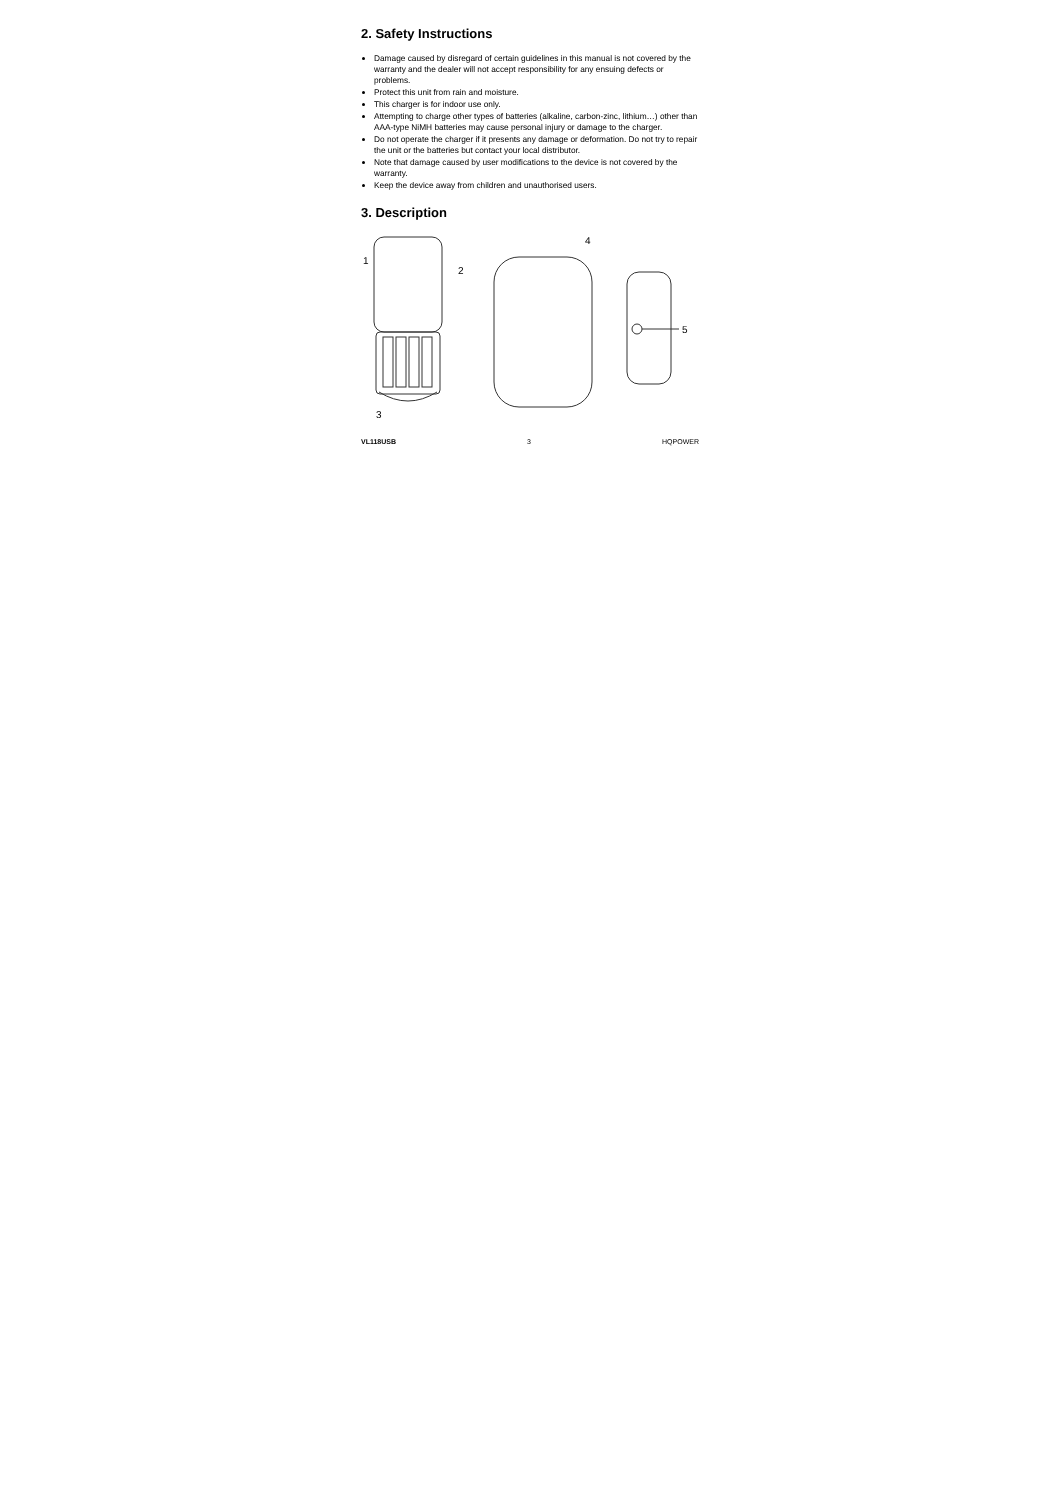2. Safety Instructions
Damage caused by disregard of certain guidelines in this manual is not covered by the warranty and the dealer will not accept responsibility for any ensuing defects or problems.
Protect this unit from rain and moisture.
This charger is for indoor use only.
Attempting to charge other types of batteries (alkaline, carbon-zinc, lithium…) other than AAA-type NiMH batteries may cause personal injury or damage to the charger.
Do not operate the charger if it presents any damage or deformation. Do not try to repair the unit or the batteries but contact your local distributor.
Note that damage caused by user modifications to the device is not covered by the warranty.
Keep the device away from children and unauthorised users.
3. Description
1
2
3
4
5
VL118USB 3 HQPOWER